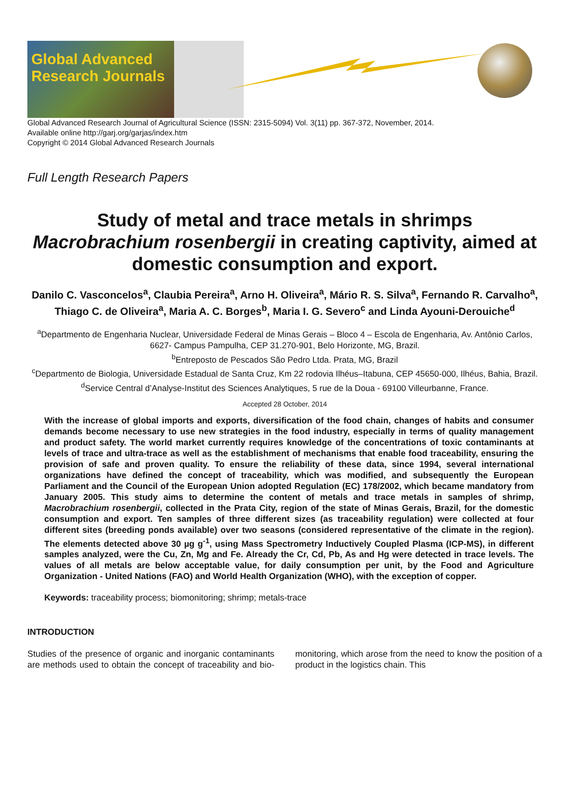Global Advanced Research Journals
Global Advanced Research Journal of Agricultural Science (ISSN: 2315-5094) Vol. 3(11) pp. 367-372, November, 2014.
Available online http://garj.org/garjas/index.htm
Copyright © 2014 Global Advanced Research Journals
Full Length Research Papers
Study of metal and trace metals in shrimps Macrobrachium rosenbergii in creating captivity, aimed at domestic consumption and export.
Danilo C. Vasconcelos<sup>a</sup>, Claubia Pereira<sup>a</sup>, Arno H. Oliveira<sup>a</sup>, Mário R. S. Silva<sup>a</sup>, Fernando R. Carvalho<sup>a</sup>, Thiago C. de Oliveira<sup>a</sup>, Maria A. C. Borges<sup>b</sup>, Maria I. G. Severo<sup>c</sup> and Linda Ayouni-Derouiche<sup>d</sup>
<sup>a</sup> Departmento de Engenharia Nuclear, Universidade Federal de Minas Gerais – Bloco 4 – Escola de Engenharia, Av. Antônio Carlos, 6627- Campus Pampulha, CEP 31.270-901, Belo Horizonte, MG, Brazil.
<sup>b</sup> Entreposto de Pescados São Pedro Ltda. Prata, MG, Brazil
<sup>c</sup> Departmento de Biologia, Universidade Estadual de Santa Cruz, Km 22 rodovia Ilhéus–Itabuna, CEP 45650-000, Ilhéus, Bahia, Brazil.
<sup>d</sup> Service Central d’Analyse-Institut des Sciences Analytiques, 5 rue de la Doua - 69100 Villeurbanne, France.
Accepted 28 October, 2014
With the increase of global imports and exports, diversification of the food chain, changes of habits and consumer demands become necessary to use new strategies in the food industry, especially in terms of quality management and product safety. The world market currently requires knowledge of the concentrations of toxic contaminants at levels of trace and ultra-trace as well as the establishment of mechanisms that enable food traceability, ensuring the provision of safe and proven quality. To ensure the reliability of these data, since 1994, several international organizations have defined the concept of traceability, which was modified, and subsequently the European Parliament and the Council of the European Union adopted Regulation (EC) 178/2002, which became mandatory from January 2005. This study aims to determine the content of metals and trace metals in samples of shrimp, Macrobrachium rosenbergii, collected in the Prata City, region of the state of Minas Gerais, Brazil, for the domestic consumption and export. Ten samples of three different sizes (as traceability regulation) were collected at four different sites (breeding ponds available) over two seasons (considered representative of the climate in the region). The elements detected above 30 µg g<sup>-1</sup>, using Mass Spectrometry Inductively Coupled Plasma (ICP-MS), in different samples analyzed, were the Cu, Zn, Mg and Fe. Already the Cr, Cd, Pb, As and Hg were detected in trace levels. The values of all metals are below acceptable value, for daily consumption per unit, by the Food and Agriculture Organization - United Nations (FAO) and World Health Organization (WHO), with the exception of copper.
Keywords: traceability process; biomonitoring; shrimp; metals-trace
INTRODUCTION
Studies of the presence of organic and inorganic contaminants are methods used to obtain the concept of traceability and bio-monitoring, which arose from the need to know the position of a product in the logistics chain. This